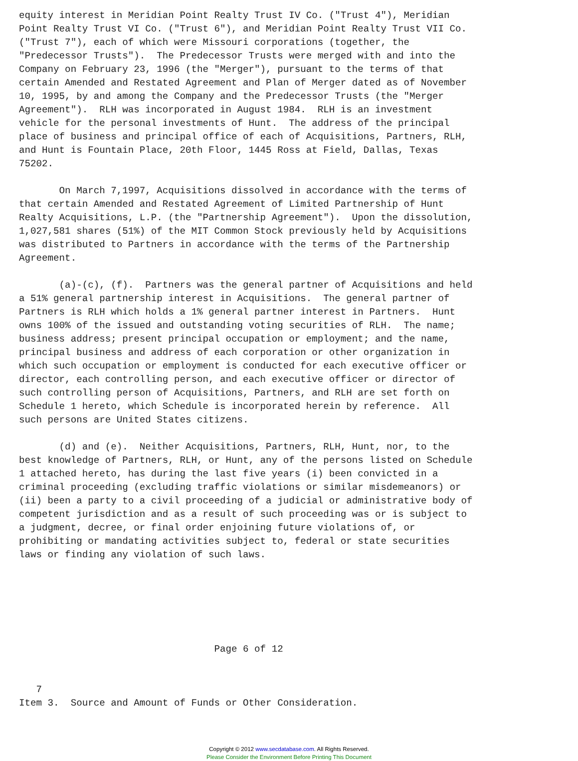equity interest in Meridian Point Realty Trust IV Co. ("Trust 4"), Meridian
Point Realty Trust VI Co. ("Trust 6"), and Meridian Point Realty Trust VII Co.
("Trust 7"), each of which were Missouri corporations (together, the
"Predecessor Trusts").  The Predecessor Trusts were merged with and into the
Company on February 23, 1996 (the "Merger"), pursuant to the terms of that
certain Amended and Restated Agreement and Plan of Merger dated as of November
10, 1995, by and among the Company and the Predecessor Trusts (the "Merger
Agreement").  RLH was incorporated in August 1984.  RLH is an investment
vehicle for the personal investments of Hunt.  The address of the principal
place of business and principal office of each of Acquisitions, Partners, RLH,
and Hunt is Fountain Place, 20th Floor, 1445 Ross at Field, Dallas, Texas
75202.

       On March 7,1997, Acquisitions dissolved in accordance with the terms of
that certain Amended and Restated Agreement of Limited Partnership of Hunt
Realty Acquisitions, L.P. (the "Partnership Agreement").  Upon the dissolution,
1,027,581 shares (51%) of the MIT Common Stock previously held by Acquisitions
was distributed to Partners in accordance with the terms of the Partnership
Agreement.

       (a)-(c), (f).  Partners was the general partner of Acquisitions and held
a 51% general partnership interest in Acquisitions.  The general partner of
Partners is RLH which holds a 1% general partner interest in Partners.  Hunt
owns 100% of the issued and outstanding voting securities of RLH.  The name;
business address; present principal occupation or employment; and the name,
principal business and address of each corporation or other organization in
which such occupation or employment is conducted for each executive officer or
director, each controlling person, and each executive officer or director of
such controlling person of Acquisitions, Partners, and RLH are set forth on
Schedule 1 hereto, which Schedule is incorporated herein by reference.  All
such persons are United States citizens.

       (d) and (e).  Neither Acquisitions, Partners, RLH, Hunt, nor, to the
best knowledge of Partners, RLH, or Hunt, any of the persons listed on Schedule
1 attached hereto, has during the last five years (i) been convicted in a
criminal proceeding (excluding traffic violations or similar misdemeanors) or
(ii) been a party to a civil proceeding of a judicial or administrative body of
competent jurisdiction and as a result of such proceeding was or is subject to
a judgment, decree, or final order enjoining future violations of, or
prohibiting or mandating activities subject to, federal or state securities
laws or finding any violation of such laws.






                                  Page 6 of 12


   7
Item 3.  Source and Amount of Funds or Other Consideration.
Copyright © 2012 www.secdatabase.com. All Rights Reserved.
Please Consider the Environment Before Printing This Document